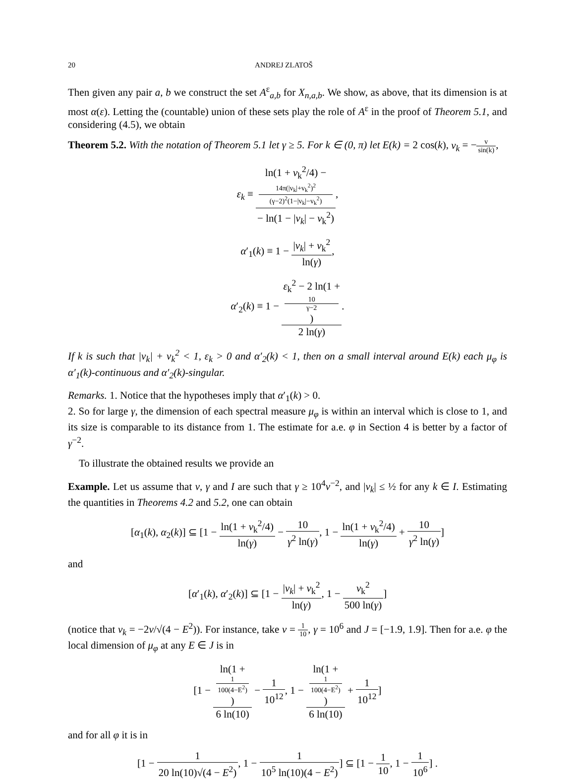20 ANDREJ ZLATOŠ
Then given any pair a, b we construct the set A<sup>ε</sup><sub>a,b</sub> for X<sub>n,a,b</sub>. We show, as above, that its dimension is at most α(ε). Letting the (countable) union of these sets play the role of A<sup>ε</sup> in the proof of Theorem 5.1, and considering (4.5), we obtain
Theorem 5.2. With the notation of Theorem 5.1 let γ ≥ 5. For k ∈ (0, π) let E(k) = 2 cos(k), v<sub>k</sub> = −v sin(k),
ε<sub>k</sub> ≡ ln(1 + v<sub>k</sub><sup>2</sup>/4) −
14π(|v<sub>k</sub>|+v<sub>k</sub><sup>2</sup>)<sup>2</sup>
(γ−2)<sup>2</sup>(1−|v<sub>k</sub>|−v<sub>k</sub><sup>2</sup>) − ln(1 − |v<sub>k</sub>| − v<sub>k</sub><sup>2</sup>),
α′<sub>1</sub>(k) ≡ 1 − |v<sub>k</sub>| + v<sub>k</sub><sup>2</sup> ln(γ),
α′<sub>2</sub>(k) ≡ 1 − ε<sub>k</sub><sup>2</sup> − 2 ln(1 +
10
γ−2) 2 ln(γ).
If k is such that |v<sub>k</sub>| + v<sub>k</sub><sup>2</sup> < 1, ε<sub>k</sub> > 0 and α′<sub>2</sub>(k) < 1, then on a small interval around E(k) each μ<sub>φ</sub> is α′<sub>1</sub>(k)-continuous and α′<sub>2</sub>(k)-singular.
Remarks. 1. Notice that the hypotheses imply that α′<sub>1</sub>(k) > 0.
2. So for large γ, the dimension of each spectral measure μ<sub>φ</sub> is within an interval which is close to 1, and its size is comparable to its distance from 1. The estimate for a.e. φ in Section 4 is better by a factor of γ<sup>−2</sup>.
To illustrate the obtained results we provide an
Example. Let us assume that v, γ and I are such that γ ≥ 10<sup>4</sup>v<sup>−2</sup>, and |v<sub>k</sub>| ≤ ½ for any k ∈ I. Estimating the quantities in Theorems 4.2 and 5.2, one can obtain
[α<sub>1</sub>(k), α<sub>2</sub>(k)] ⊆ [1 − ln(1 + v<sub>k</sub><sup>2</sup>/4) ln(γ) − 10 γ<sup>2</sup> ln(γ), 1 − ln(1 + v<sub>k</sub><sup>2</sup>/4) ln(γ) + 10 γ<sup>2</sup> ln(γ)]
and
[α′<sub>1</sub>(k), α′<sub>2</sub>(k)] ⊆ [1 − |v<sub>k</sub>| + v<sub>k</sub><sup>2</sup> ln(γ), 1 − v<sub>k</sub><sup>2</sup> 500 ln(γ)]
(notice that v<sub>k</sub> = −2v/√(4 − E<sup>2</sup>)). For instance, take v = 1 10, γ = 10<sup>6</sup> and J = [−1.9, 1.9]. Then for a.e. φ the local dimension of μ<sub>φ</sub> at any E ∈ J is in
[1 − ln(1 +
1
100(4−E<sup>2</sup>)) 6 ln(10) − 1 10<sup>12</sup>, 1 − ln(1 +
1
100(4−E<sup>2</sup>)) 6 ln(10) + 1 10<sup>12</sup>]
and for all φ it is in
[1 − 1 20 ln(10)√(4 − E<sup>2</sup>), 1 − 1 10<sup>5</sup> ln(10)(4 − E<sup>2</sup>)] ⊆ [1 − 1 10, 1 − 1 10<sup>6</sup>] .